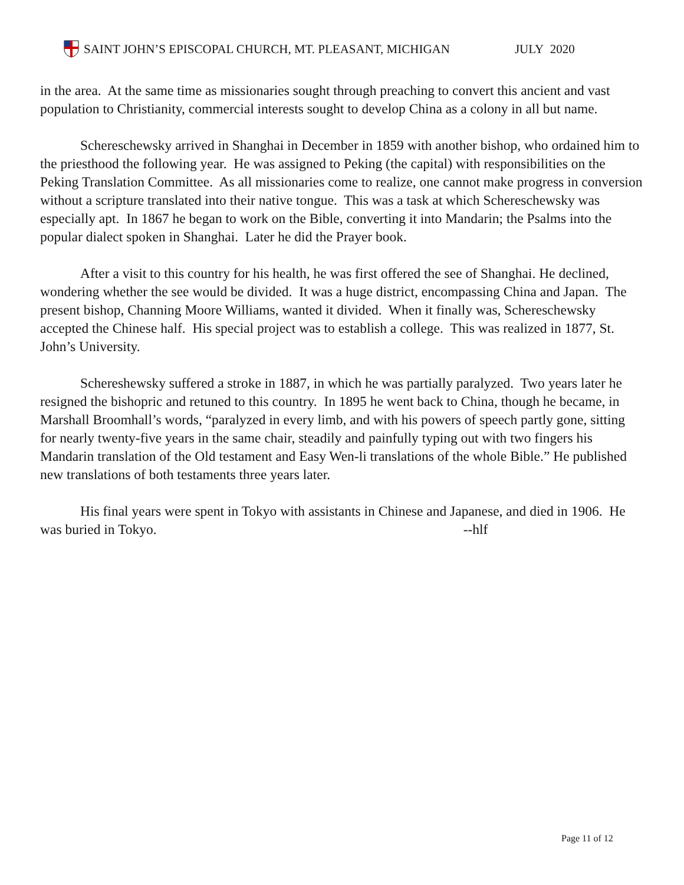SAINT JOHN’S EPISCOPAL CHURCH, MT. PLEASANT, MICHIGAN JULY 2020
in the area. At the same time as missionaries sought through preaching to convert this ancient and vast population to Christianity, commercial interests sought to develop China as a colony in all but name.
Schereschewsky arrived in Shanghai in December in 1859 with another bishop, who ordained him to the priesthood the following year. He was assigned to Peking (the capital) with responsibilities on the Peking Translation Committee. As all missionaries come to realize, one cannot make progress in conversion without a scripture translated into their native tongue. This was a task at which Schereschewsky was especially apt. In 1867 he began to work on the Bible, converting it into Mandarin; the Psalms into the popular dialect spoken in Shanghai. Later he did the Prayer book.
After a visit to this country for his health, he was first offered the see of Shanghai. He declined, wondering whether the see would be divided. It was a huge district, encompassing China and Japan. The present bishop, Channing Moore Williams, wanted it divided. When it finally was, Schereschewsky accepted the Chinese half. His special project was to establish a college. This was realized in 1877, St. John’s University.
Schereshewsky suffered a stroke in 1887, in which he was partially paralyzed. Two years later he resigned the bishopric and retuned to this country. In 1895 he went back to China, though he became, in Marshall Broomhall’s words, “paralyzed in every limb, and with his powers of speech partly gone, sitting for nearly twenty-five years in the same chair, steadily and painfully typing out with two fingers his Mandarin translation of the Old testament and Easy Wen-li translations of the whole Bible.” He published new translations of both testaments three years later.
His final years were spent in Tokyo with assistants in Chinese and Japanese, and died in 1906. He was buried in Tokyo. --hlf
Page 11 of 12